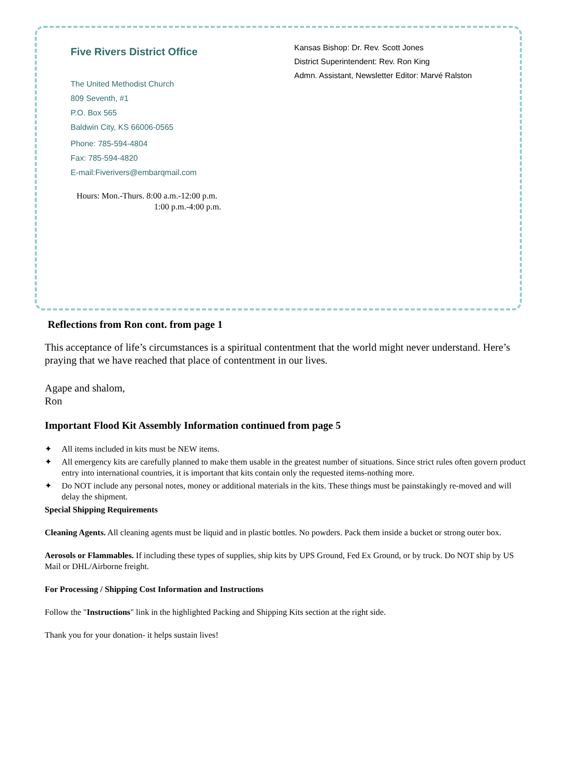Five Rivers District Office
The United Methodist Church
809 Seventh, #1
P.O. Box 565
Baldwin City, KS 66006-0565
Phone: 785-594-4804
Fax: 785-594-4820
E-mail:Fiverivers@embarqmail.com
Hours: Mon.-Thurs. 8:00 a.m.-12:00 p.m.
1:00 p.m.-4:00 p.m.
Kansas Bishop: Dr. Rev. Scott Jones
District Superintendent: Rev. Ron King
Admn. Assistant, Newsletter Editor: Marvé Ralston
Reflections from Ron cont. from page 1
This acceptance of life’s circumstances is a spiritual contentment that the world might never understand. Here’s praying that we have reached that place of contentment in our lives.
Agape and shalom,
Ron
Important Flood Kit Assembly Information continued from page 5
✦ All items included in kits must be NEW items.
✦ All emergency kits are carefully planned to make them usable in the greatest number of situations. Since strict rules often govern product entry into international countries, it is important that kits contain only the requested items-nothing more.
✦ Do NOT include any personal notes, money or additional materials in the kits. These things must be painstakingly re-moved and will delay the shipment.
Special Shipping Requirements
Cleaning Agents. All cleaning agents must be liquid and in plastic bottles. No powders. Pack them inside a bucket or strong outer box.
Aerosols or Flammables. If including these types of supplies, ship kits by UPS Ground, Fed Ex Ground, or by truck. Do NOT ship by US Mail or DHL/Airborne freight.
For Processing / Shipping Cost Information and Instructions
Follow the "Instructions" link in the highlighted Packing and Shipping Kits section at the right side.
Thank you for your donation- it helps sustain lives!